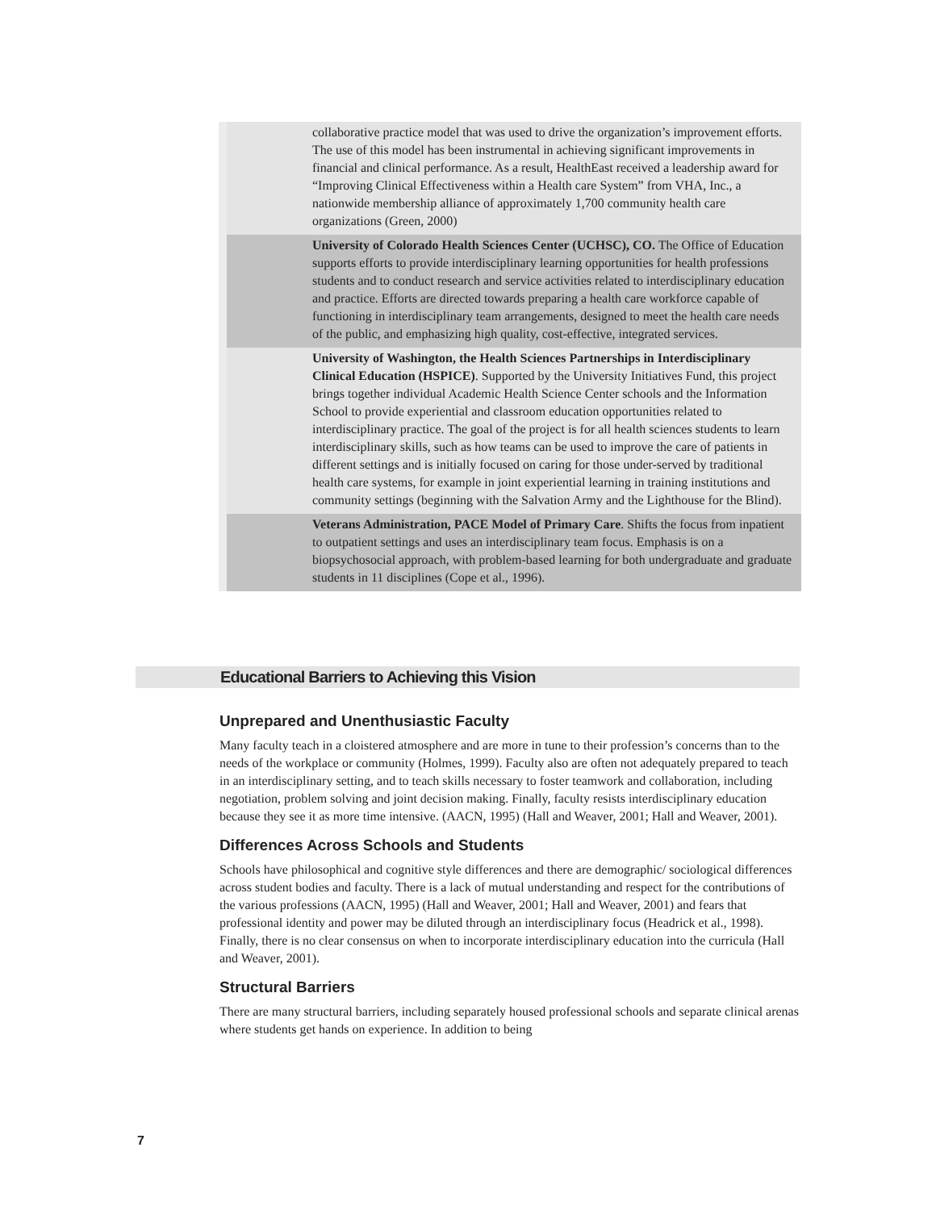| | collaborative practice model that was used to drive the organization’s improvement efforts. The use of this model has been instrumental in achieving significant improvements in financial and clinical performance. As a result, HealthEast received a leadership award for “Improving Clinical Effectiveness within a Health care System” from VHA, Inc., a nationwide membership alliance of approximately 1,700 community health care organizations (Green, 2000) |
| | University of Colorado Health Sciences Center (UCHSC), CO. The Office of Education supports efforts to provide interdisciplinary learning opportunities for health professions students and to conduct research and service activities related to interdisciplinary education and practice. Efforts are directed towards preparing a health care workforce capable of functioning in interdisciplinary team arrangements, designed to meet the health care needs of the public, and emphasizing high quality, cost-effective, integrated services. |
| | University of Washington, the Health Sciences Partnerships in Interdisciplinary Clinical Education (HSPICE) . Supported by the University Initiatives Fund, this project brings together individual Academic Health Science Center schools and the Information School to provide experiential and classroom education opportunities related to interdisciplinary practice. The goal of the project is for all health sciences students to learn interdisciplinary skills, such as how teams can be used to improve the care of patients in different settings and is initially focused on caring for those under-served by traditional health care systems, for example in joint experiential learning in training institutions and community settings (beginning with the Salvation Army and the Lighthouse for the Blind). |
| | Veterans Administration, PACE Model of Primary Care . Shifts the focus from inpatient to outpatient settings and uses an interdisciplinary team focus. Emphasis is on a biopsychosocial approach, with problem-based learning for both undergraduate and graduate students in 11 disciplines (Cope et al., 1996). |
Educational Barriers to Achieving this Vision
Unprepared and Unenthusiastic Faculty
Many faculty teach in a cloistered atmosphere and are more in tune to their profession’s concerns than to the needs of the workplace or community (Holmes, 1999). Faculty also are often not adequately prepared to teach in an interdisciplinary setting, and to teach skills necessary to foster teamwork and collaboration, including negotiation, problem solving and joint decision making. Finally, faculty resists interdisciplinary education because they see it as more time intensive. (AACN, 1995) (Hall and Weaver, 2001; Hall and Weaver, 2001).
Differences Across Schools and Students
Schools have philosophical and cognitive style differences and there are demographic/ sociological differences across student bodies and faculty. There is a lack of mutual understanding and respect for the contributions of the various professions (AACN, 1995) (Hall and Weaver, 2001; Hall and Weaver, 2001) and fears that professional identity and power may be diluted through an interdisciplinary focus (Headrick et al., 1998). Finally, there is no clear consensus on when to incorporate interdisciplinary education into the curricula (Hall and Weaver, 2001).
Structural Barriers
There are many structural barriers, including separately housed professional schools and separate clinical arenas where students get hands on experience. In addition to being
7